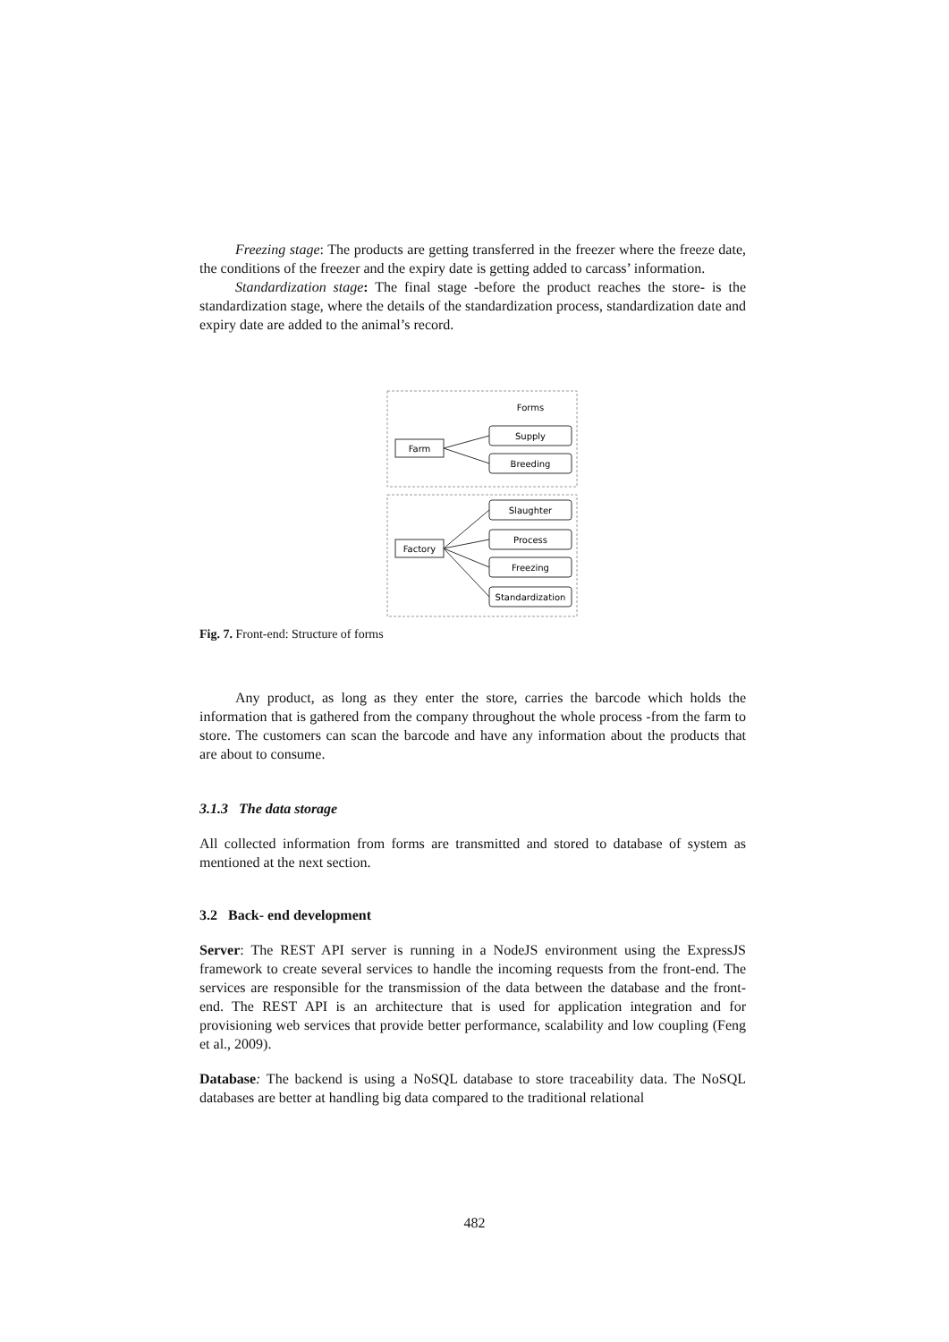Freezing stage: The products are getting transferred in the freezer where the freeze date, the conditions of the freezer and the expiry date is getting added to carcass’ information.
Standardization stage: The final stage -before the product reaches the store- is the standardization stage, where the details of the standardization process, standardization date and expiry date are added to the animal’s record.
Forms
Farm
Supply
Breeding
Factory
Slaughter
Process
Freezing
Standardization
Fig. 7. Front-end: Structure of forms
Any product, as long as they enter the store, carries the barcode which holds the information that is gathered from the company throughout the whole process -from the farm to store. The customers can scan the barcode and have any information about the products that are about to consume.
3.1.3 The data storage
All collected information from forms are transmitted and stored to database of system as mentioned at the next section.
3.2 Back- end development
Server: The REST API server is running in a NodeJS environment using the ExpressJS framework to create several services to handle the incoming requests from the front-end. The services are responsible for the transmission of the data between the database and the front-end. The REST API is an architecture that is used for application integration and for provisioning web services that provide better performance, scalability and low coupling (Feng et al., 2009).
Database: The backend is using a NoSQL database to store traceability data. The NoSQL databases are better at handling big data compared to the traditional relational
482